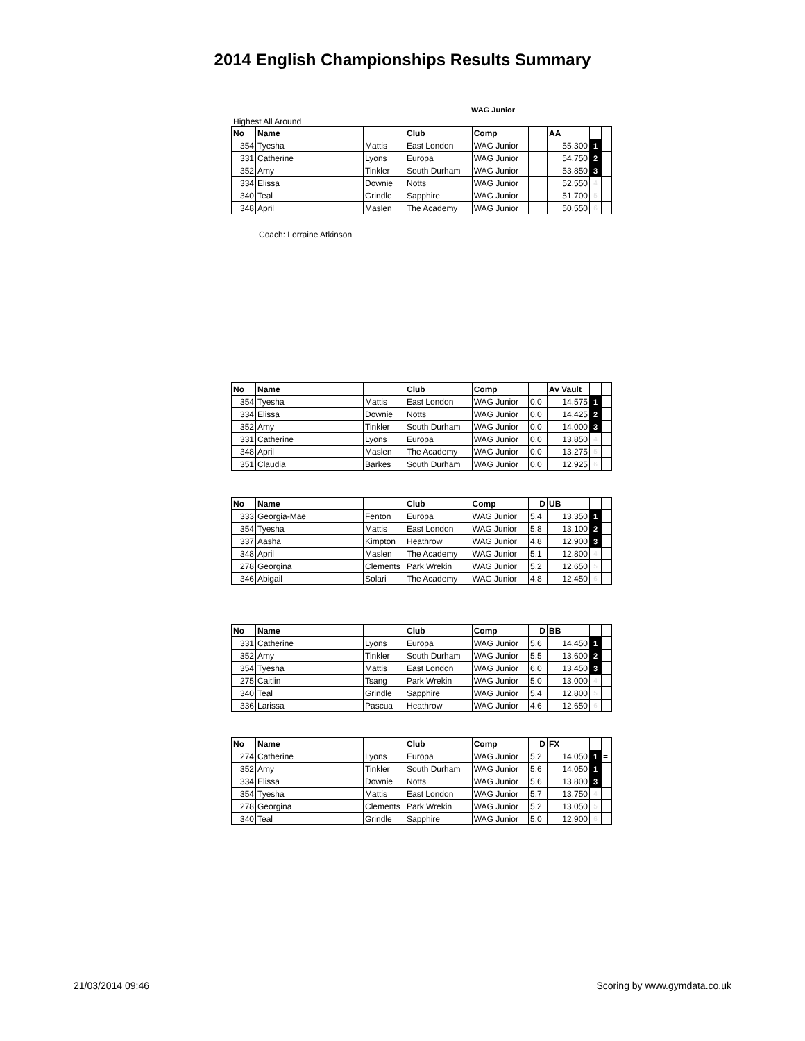2014 English Championships Results Summary
WAG Junior
Highest All Around
| No | Name | | Club | Comp | | AA | | |
| --- | --- | --- | --- | --- | --- | --- | --- | --- |
| 354 | Tyesha | Mattis | East London | WAG Junior | | 55.300 | 1 | |
| 331 | Catherine | Lyons | Europa | WAG Junior | | 54.750 | 2 | |
| 352 | Amy | Tinkler | South Durham | WAG Junior | | 53.850 | 3 | |
| 334 | Elissa | Downie | Notts | WAG Junior | | 52.550 | 4 | |
| 340 | Teal | Grindle | Sapphire | WAG Junior | | 51.700 | 5 | |
| 348 | April | Maslen | The Academy | WAG Junior | | 50.550 | 6 | |
Coach: Lorraine Atkinson
| No | Name | | Club | Comp | | Av Vault | | |
| --- | --- | --- | --- | --- | --- | --- | --- | --- |
| 354 | Tyesha | Mattis | East London | WAG Junior | 0.0 | 14.575 | 1 | |
| 334 | Elissa | Downie | Notts | WAG Junior | 0.0 | 14.425 | 2 | |
| 352 | Amy | Tinkler | South Durham | WAG Junior | 0.0 | 14.000 | 3 | |
| 331 | Catherine | Lyons | Europa | WAG Junior | 0.0 | 13.850 | 4 | |
| 348 | April | Maslen | The Academy | WAG Junior | 0.0 | 13.275 | 5 | |
| 351 | Claudia | Barkes | South Durham | WAG Junior | 0.0 | 12.925 | 6 | |
| No | Name | | Club | Comp | D | UB | | |
| --- | --- | --- | --- | --- | --- | --- | --- | --- |
| 333 | Georgia-Mae | Fenton | Europa | WAG Junior | 5.4 | 13.350 | 1 | |
| 354 | Tyesha | Mattis | East London | WAG Junior | 5.8 | 13.100 | 2 | |
| 337 | Aasha | Kimpton | Heathrow | WAG Junior | 4.8 | 12.900 | 3 | |
| 348 | April | Maslen | The Academy | WAG Junior | 5.1 | 12.800 | 4 | |
| 278 | Georgina | Clements | Park Wrekin | WAG Junior | 5.2 | 12.650 | 5 | |
| 346 | Abigail | Solari | The Academy | WAG Junior | 4.8 | 12.450 | 6 | |
| No | Name | | Club | Comp | D | BB | | |
| --- | --- | --- | --- | --- | --- | --- | --- | --- |
| 331 | Catherine | Lyons | Europa | WAG Junior | 5.6 | 14.450 | 1 | |
| 352 | Amy | Tinkler | South Durham | WAG Junior | 5.5 | 13.600 | 2 | |
| 354 | Tyesha | Mattis | East London | WAG Junior | 6.0 | 13.450 | 3 | |
| 275 | Caitlin | Tsang | Park Wrekin | WAG Junior | 5.0 | 13.000 | 4 | |
| 340 | Teal | Grindle | Sapphire | WAG Junior | 5.4 | 12.800 | 5 | |
| 336 | Larissa | Pascua | Heathrow | WAG Junior | 4.6 | 12.650 | 6 | |
| No | Name | | Club | Comp | D | FX | | |
| --- | --- | --- | --- | --- | --- | --- | --- | --- |
| 274 | Catherine | Lyons | Europa | WAG Junior | 5.2 | 14.050 | 1 | = |
| 352 | Amy | Tinkler | South Durham | WAG Junior | 5.6 | 14.050 | 1 | = |
| 334 | Elissa | Downie | Notts | WAG Junior | 5.6 | 13.800 | 3 | |
| 354 | Tyesha | Mattis | East London | WAG Junior | 5.7 | 13.750 | 4 | |
| 278 | Georgina | Clements | Park Wrekin | WAG Junior | 5.2 | 13.050 | 5 | |
| 340 | Teal | Grindle | Sapphire | WAG Junior | 5.0 | 12.900 | 6 | |
21/03/2014 09:46 Scoring by www.gymdata.co.uk